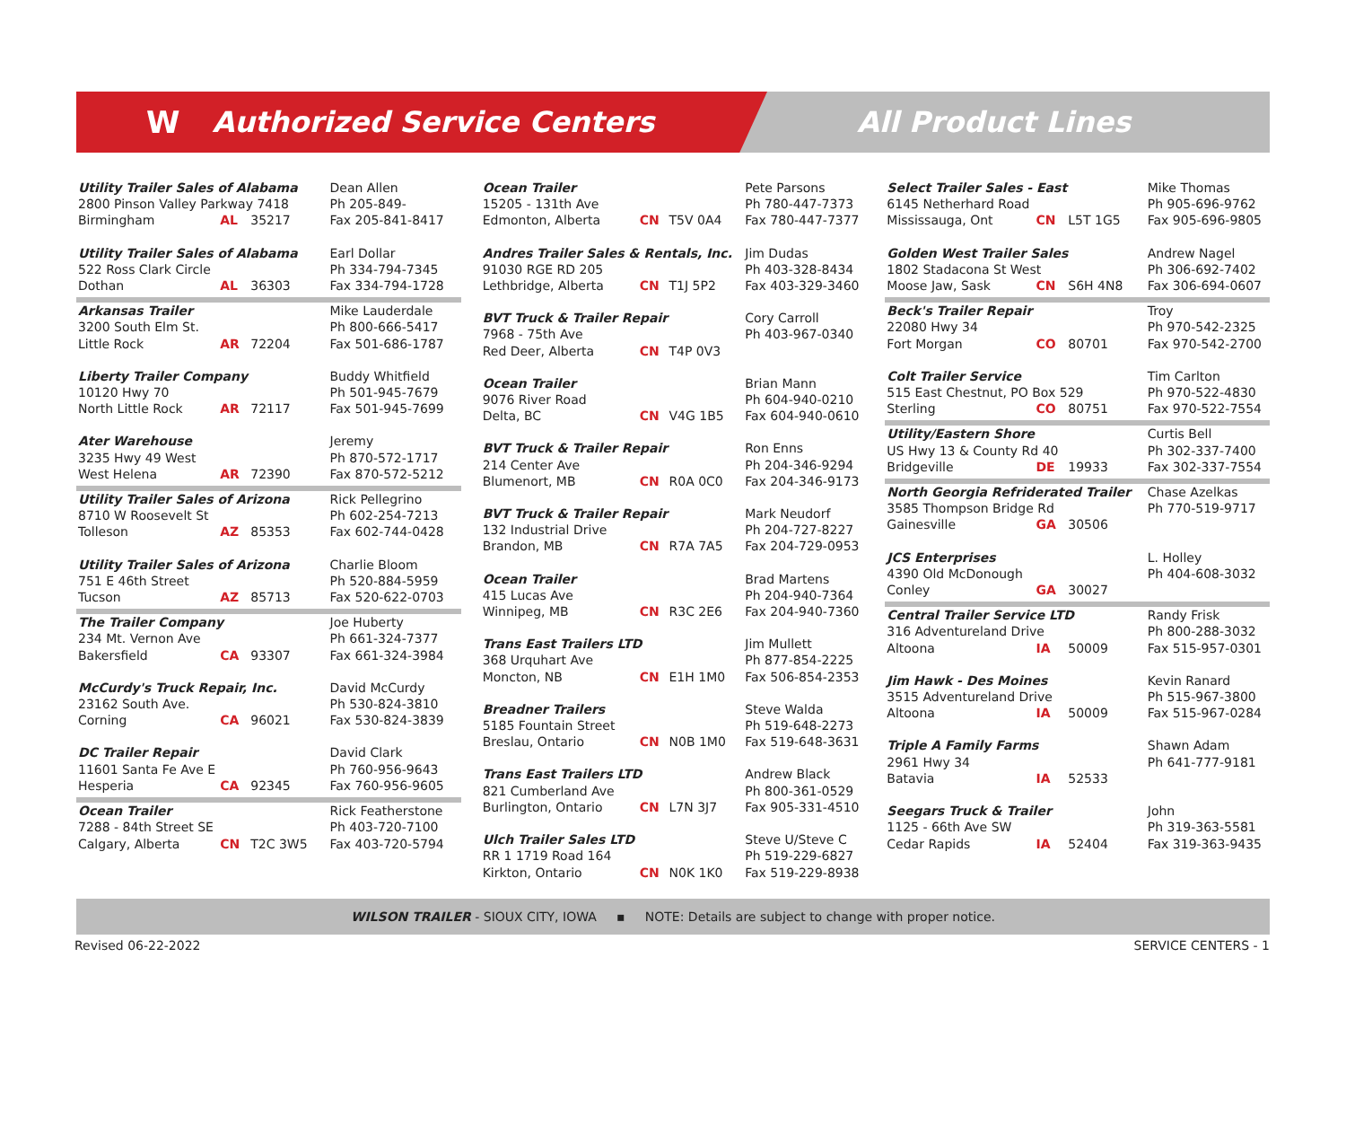W Authorized Service Centers
All Product Lines
| Utility Trailer Sales of Alabama | | | Dean Allen |
| 2800 Pinson Valley Parkway 7418 | | | Ph 205-849- |
| Birmingham | AL | 35217 | Fax 205-841-8417 |
| Utility Trailer Sales of Alabama | | | Earl Dollar |
| 522 Ross Clark Circle | | | Ph 334-794-7345 |
| Dothan | AL | 36303 | Fax 334-794-1728 |
| Arkansas Trailer | | | Mike Lauderdale |
| 3200 South Elm St. | | | Ph 800-666-5417 |
| Little Rock | AR | 72204 | Fax 501-686-1787 |
| Liberty Trailer Company | | | Buddy Whitfield |
| 10120 Hwy 70 | | | Ph 501-945-7679 |
| North Little Rock | AR | 72117 | Fax 501-945-7699 |
| Ater Warehouse | | | Jeremy |
| 3235 Hwy 49 West | | | Ph 870-572-1717 |
| West Helena | AR | 72390 | Fax 870-572-5212 |
| Utility Trailer Sales of Arizona | | | Rick Pellegrino |
| 8710 W Roosevelt St | | | Ph 602-254-7213 |
| Tolleson | AZ | 85353 | Fax 602-744-0428 |
| Utility Trailer Sales of Arizona | | | Charlie Bloom |
| 751 E 46th Street | | | Ph 520-884-5959 |
| Tucson | AZ | 85713 | Fax 520-622-0703 |
| The Trailer Company | | | Joe Huberty |
| 234 Mt. Vernon Ave | | | Ph 661-324-7377 |
| Bakersfield | CA | 93307 | Fax 661-324-3984 |
| McCurdy's Truck Repair, Inc. | | | David McCurdy |
| 23162 South Ave. | | | Ph 530-824-3810 |
| Corning | CA | 96021 | Fax 530-824-3839 |
| DC Trailer Repair | | | David Clark |
| 11601 Santa Fe Ave E | | | Ph 760-956-9643 |
| Hesperia | CA | 92345 | Fax 760-956-9605 |
| Ocean Trailer | | | Rick Featherstone |
| 7288 - 84th Street SE | | | Ph 403-720-7100 |
| Calgary, Alberta | CN | T2C 3W5 | Fax 403-720-5794 |
| Ocean Trailer | | | Pete Parsons |
| 15205 - 131th Ave | | | Ph 780-447-7373 |
| Edmonton, Alberta | CN | T5V 0A4 | Fax 780-447-7377 |
| Andres Trailer Sales & Rentals, Inc. | | | Jim Dudas |
| 91030 RGE RD 205 | | | Ph 403-328-8434 |
| Lethbridge, Alberta | CN | T1J 5P2 | Fax 403-329-3460 |
| BVT Truck & Trailer Repair | | | Cory Carroll |
| 7968 - 75th Ave | | | Ph 403-967-0340 |
| Red Deer, Alberta | CN | T4P 0V3 | |
| Ocean Trailer | | | Brian Mann |
| 9076 River Road | | | Ph 604-940-0210 |
| Delta, BC | CN | V4G 1B5 | Fax 604-940-0610 |
| BVT Truck & Trailer Repair | | | Ron Enns |
| 214 Center Ave | | | Ph 204-346-9294 |
| Blumenort, MB | CN | R0A 0C0 | Fax 204-346-9173 |
| BVT Truck & Trailer Repair | | | Mark Neudorf |
| 132 Industrial Drive | | | Ph 204-727-8227 |
| Brandon, MB | CN | R7A 7A5 | Fax 204-729-0953 |
| Ocean Trailer | | | Brad Martens |
| 415 Lucas Ave | | | Ph 204-940-7364 |
| Winnipeg, MB | CN | R3C 2E6 | Fax 204-940-7360 |
| Trans East Trailers LTD | | | Jim Mullett |
| 368 Urquhart Ave | | | Ph 877-854-2225 |
| Moncton, NB | CN | E1H 1M0 | Fax 506-854-2353 |
| Breadner Trailers | | | Steve Walda |
| 5185 Fountain Street | | | Ph 519-648-2273 |
| Breslau, Ontario | CN | N0B 1M0 | Fax 519-648-3631 |
| Trans East Trailers LTD | | | Andrew Black |
| 821 Cumberland Ave | | | Ph 800-361-0529 |
| Burlington, Ontario | CN | L7N 3J7 | Fax 905-331-4510 |
| Ulch Trailer Sales LTD | | | Steve U/Steve C |
| RR 1 1719 Road 164 | | | Ph 519-229-6827 |
| Kirkton, Ontario | CN | N0K 1K0 | Fax 519-229-8938 |
| Select Trailer Sales - East | | | Mike Thomas |
| 6145 Netherhard Road | | | Ph 905-696-9762 |
| Mississauga, Ont | CN | L5T 1G5 | Fax 905-696-9805 |
| Golden West Trailer Sales | | | Andrew Nagel |
| 1802 Stadacona St West | | | Ph 306-692-7402 |
| Moose Jaw, Sask | CN | S6H 4N8 | Fax 306-694-0607 |
| Beck's Trailer Repair | | | Troy |
| 22080 Hwy 34 | | | Ph 970-542-2325 |
| Fort Morgan | CO | 80701 | Fax 970-542-2700 |
| Colt Trailer Service | | | Tim Carlton |
| 515 East Chestnut, PO Box 529 | | | Ph 970-522-4830 |
| Sterling | CO | 80751 | Fax 970-522-7554 |
| Utility/Eastern Shore | | | Curtis Bell |
| US Hwy 13 & County Rd 40 | | | Ph 302-337-7400 |
| Bridgeville | DE | 19933 | Fax 302-337-7554 |
| North Georgia Refriderated Trailer | | | Chase Azelkas |
| 3585 Thompson Bridge Rd | | | Ph 770-519-9717 |
| Gainesville | GA | 30506 | |
| JCS Enterprises | | | L. Holley |
| 4390 Old McDonough | | | Ph 404-608-3032 |
| Conley | GA | 30027 | |
| Central Trailer Service LTD | | | Randy Frisk |
| 316 Adventureland Drive | | | Ph 800-288-3032 |
| Altoona | IA | 50009 | Fax 515-957-0301 |
| Jim Hawk - Des Moines | | | Kevin Ranard |
| 3515 Adventureland Drive | | | Ph 515-967-3800 |
| Altoona | IA | 50009 | Fax 515-967-0284 |
| Triple A Family Farms | | | Shawn Adam |
| 2961 Hwy 34 | | | Ph 641-777-9181 |
| Batavia | IA | 52533 | |
| Seegars Truck & Trailer | | | John |
| 1125 - 66th Ave SW | | | Ph 319-363-5581 |
| Cedar Rapids | IA | 52404 | Fax 319-363-9435 |
WILSON TRAILER - SIOUX CITY, IOWA ▪ NOTE: Details are subject to change with proper notice.
Revised 06-22-2022 SERVICE CENTERS - 1